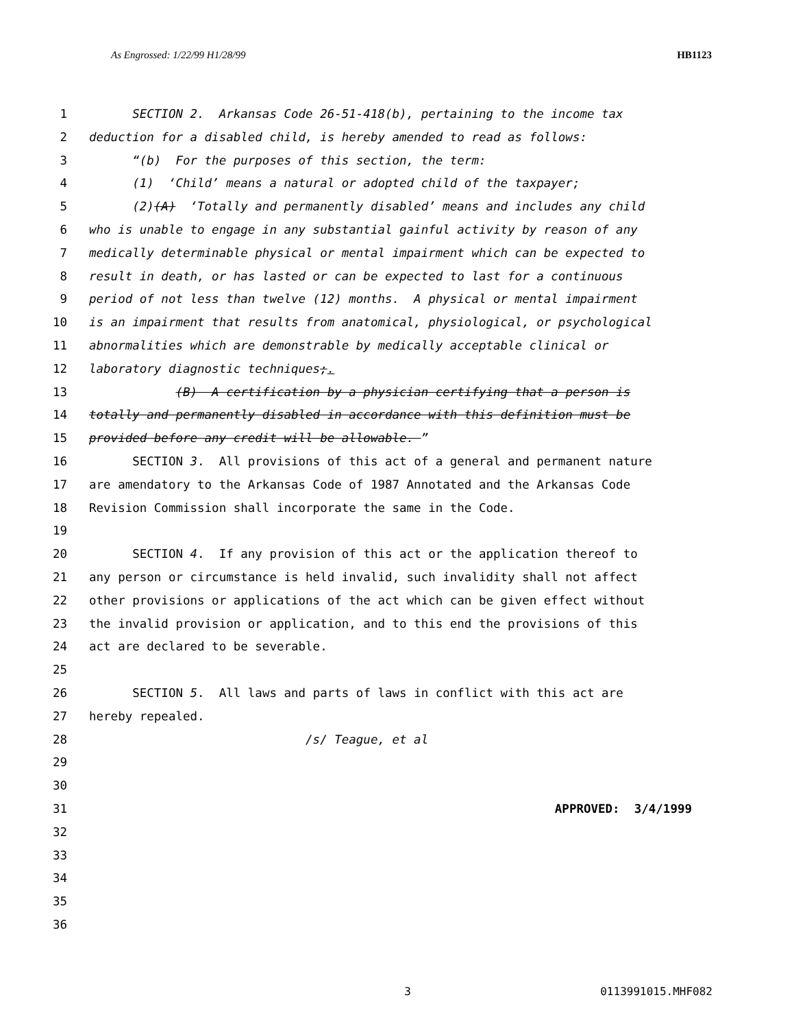As Engrossed: 1/22/99 H1/28/99 HB1123
1 SECTION 2. Arkansas Code 26-51-418(b), pertaining to the income tax
2 deduction for a disabled child, is hereby amended to read as follows:
3 “(b) For the purposes of this section, the term:
4 (1) ‘Child’ means a natural or adopted child of the taxpayer;
5 (2)(A) ‘Totally and permanently disabled’ means and includes any child
6 who is unable to engage in any substantial gainful activity by reason of any
7 medically determinable physical or mental impairment which can be expected to
8 result in death, or has lasted or can be expected to last for a continuous
9 period of not less than twelve (12) months. A physical or mental impairment
10 is an impairment that results from anatomical, physiological, or psychological
11 abnormalities which are demonstrable by medically acceptable clinical or
12 laboratory diagnostic techniques;.
13 (B) A certification by a physician certifying that a person is
14 totally and permanently disabled in accordance with this definition must be
15 provided before any credit will be allowable. ”
16 SECTION 3. All provisions of this act of a general and permanent nature
17 are amendatory to the Arkansas Code of 1987 Annotated and the Arkansas Code
18 Revision Commission shall incorporate the same in the Code.
19
20 SECTION 4. If any provision of this act or the application thereof to
21 any person or circumstance is held invalid, such invalidity shall not affect
22 other provisions or applications of the act which can be given effect without
23 the invalid provision or application, and to this end the provisions of this
24 act are declared to be severable.
25
26 SECTION 5. All laws and parts of laws in conflict with this act are
27 hereby repealed.
28 /s/ Teague, et al
29
30
31 APPROVED: 3/4/1999
32
33
34
35
36
3 0113991015.MHF082